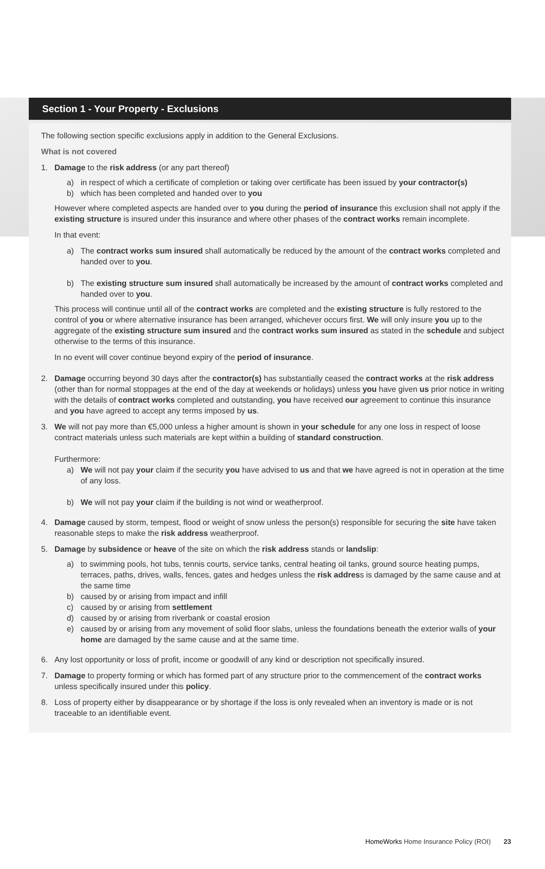Section 1 - Your Property - Exclusions
The following section specific exclusions apply in addition to the General Exclusions.
What is not covered
1. Damage to the risk address (or any part thereof)
a) in respect of which a certificate of completion or taking over certificate has been issued by your contractor(s)
b) which has been completed and handed over to you
However where completed aspects are handed over to you during the period of insurance this exclusion shall not apply if the existing structure is insured under this insurance and where other phases of the contract works remain incomplete.
In that event:
a) The contract works sum insured shall automatically be reduced by the amount of the contract works completed and handed over to you.
b) The existing structure sum insured shall automatically be increased by the amount of contract works completed and handed over to you.
This process will continue until all of the contract works are completed and the existing structure is fully restored to the control of you or where alternative insurance has been arranged, whichever occurs first. We will only insure you up to the aggregate of the existing structure sum insured and the contract works sum insured as stated in the schedule and subject otherwise to the terms of this insurance.
In no event will cover continue beyond expiry of the period of insurance.
2. Damage occurring beyond 30 days after the contractor(s) has substantially ceased the contract works at the risk address (other than for normal stoppages at the end of the day at weekends or holidays) unless you have given us prior notice in writing with the details of contract works completed and outstanding, you have received our agreement to continue this insurance and you have agreed to accept any terms imposed by us.
3. We will not pay more than €5,000 unless a higher amount is shown in your schedule for any one loss in respect of loose contract materials unless such materials are kept within a building of standard construction.
Furthermore:
a) We will not pay your claim if the security you have advised to us and that we have agreed is not in operation at the time of any loss.
b) We will not pay your claim if the building is not wind or weatherproof.
4. Damage caused by storm, tempest, flood or weight of snow unless the person(s) responsible for securing the site have taken reasonable steps to make the risk address weatherproof.
5. Damage by subsidence or heave of the site on which the risk address stands or landslip:
a) to swimming pools, hot tubs, tennis courts, service tanks, central heating oil tanks, ground source heating pumps, terraces, paths, drives, walls, fences, gates and hedges unless the risk address is damaged by the same cause and at the same time
b) caused by or arising from impact and infill
c) caused by or arising from settlement
d) caused by or arising from riverbank or coastal erosion
e) caused by or arising from any movement of solid floor slabs, unless the foundations beneath the exterior walls of your home are damaged by the same cause and at the same time.
6. Any lost opportunity or loss of profit, income or goodwill of any kind or description not specifically insured.
7. Damage to property forming or which has formed part of any structure prior to the commencement of the contract works unless specifically insured under this policy.
8. Loss of property either by disappearance or by shortage if the loss is only revealed when an inventory is made or is not traceable to an identifiable event.
HomeWorks Home Insurance Policy (ROI) 23